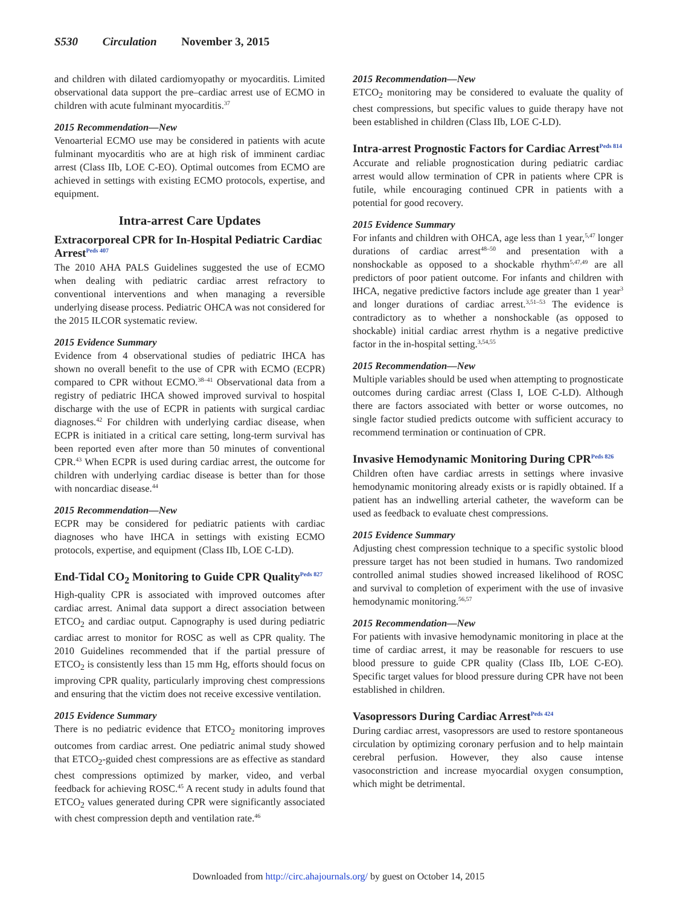S530 Circulation November 3, 2015
and children with dilated cardiomyopathy or myocarditis. Limited observational data support the pre–cardiac arrest use of ECMO in children with acute fulminant myocarditis.<sup>37</sup>
2015 Recommendation—New
Venoarterial ECMO use may be considered in patients with acute fulminant myocarditis who are at high risk of imminent cardiac arrest (Class IIb, LOE C-EO). Optimal outcomes from ECMO are achieved in settings with existing ECMO protocols, expertise, and equipment.
Intra-arrest Care Updates
Extracorporeal CPR for In-Hospital Pediatric Cardiac Arrest<sup>Peds 407</sup>
The 2010 AHA PALS Guidelines suggested the use of ECMO when dealing with pediatric cardiac arrest refractory to conventional interventions and when managing a reversible underlying disease process. Pediatric OHCA was not considered for the 2015 ILCOR systematic review.
2015 Evidence Summary
Evidence from 4 observational studies of pediatric IHCA has shown no overall benefit to the use of CPR with ECMO (ECPR) compared to CPR without ECMO.<sup>38–41</sup> Observational data from a registry of pediatric IHCA showed improved survival to hospital discharge with the use of ECPR in patients with surgical cardiac diagnoses.<sup>42</sup> For children with underlying cardiac disease, when ECPR is initiated in a critical care setting, long-term survival has been reported even after more than 50 minutes of conventional CPR.<sup>43</sup> When ECPR is used during cardiac arrest, the outcome for children with underlying cardiac disease is better than for those with noncardiac disease.<sup>44</sup>
2015 Recommendation—New
ECPR may be considered for pediatric patients with cardiac diagnoses who have IHCA in settings with existing ECMO protocols, expertise, and equipment (Class IIb, LOE C-LD).
End-Tidal CO<sub>2</sub> Monitoring to Guide CPR Quality<sup>Peds 827</sup>
High-quality CPR is associated with improved outcomes after cardiac arrest. Animal data support a direct association between ETCO<sub>2</sub> and cardiac output. Capnography is used during pediatric cardiac arrest to monitor for ROSC as well as CPR quality. The 2010 Guidelines recommended that if the partial pressure of ETCO<sub>2</sub> is consistently less than 15 mm Hg, efforts should focus on improving CPR quality, particularly improving chest compressions and ensuring that the victim does not receive excessive ventilation.
2015 Evidence Summary
There is no pediatric evidence that ETCO<sub>2</sub> monitoring improves outcomes from cardiac arrest. One pediatric animal study showed that ETCO<sub>2</sub>-guided chest compressions are as effective as standard chest compressions optimized by marker, video, and verbal feedback for achieving ROSC.<sup>45</sup> A recent study in adults found that ETCO<sub>2</sub> values generated during CPR were significantly associated with chest compression depth and ventilation rate.<sup>46</sup>
2015 Recommendation—New
ETCO<sub>2</sub> monitoring may be considered to evaluate the quality of chest compressions, but specific values to guide therapy have not been established in children (Class IIb, LOE C-LD).
Intra-arrest Prognostic Factors for Cardiac Arrest<sup>Peds 814</sup>
Accurate and reliable prognostication during pediatric cardiac arrest would allow termination of CPR in patients where CPR is futile, while encouraging continued CPR in patients with a potential for good recovery.
2015 Evidence Summary
For infants and children with OHCA, age less than 1 year,<sup>5,47</sup> longer durations of cardiac arrest<sup>48–50</sup> and presentation with a nonshockable as opposed to a shockable rhythm<sup>5,47,49</sup> are all predictors of poor patient outcome. For infants and children with IHCA, negative predictive factors include age greater than 1 year<sup>3</sup> and longer durations of cardiac arrest.<sup>3,51–53</sup> The evidence is contradictory as to whether a nonshockable (as opposed to shockable) initial cardiac arrest rhythm is a negative predictive factor in the in-hospital setting.<sup>3,54,55</sup>
2015 Recommendation—New
Multiple variables should be used when attempting to prognosticate outcomes during cardiac arrest (Class I, LOE C-LD). Although there are factors associated with better or worse outcomes, no single factor studied predicts outcome with sufficient accuracy to recommend termination or continuation of CPR.
Invasive Hemodynamic Monitoring During CPR<sup>Peds 826</sup>
Children often have cardiac arrests in settings where invasive hemodynamic monitoring already exists or is rapidly obtained. If a patient has an indwelling arterial catheter, the waveform can be used as feedback to evaluate chest compressions.
2015 Evidence Summary
Adjusting chest compression technique to a specific systolic blood pressure target has not been studied in humans. Two randomized controlled animal studies showed increased likelihood of ROSC and survival to completion of experiment with the use of invasive hemodynamic monitoring.<sup>56,57</sup>
2015 Recommendation—New
For patients with invasive hemodynamic monitoring in place at the time of cardiac arrest, it may be reasonable for rescuers to use blood pressure to guide CPR quality (Class IIb, LOE C-EO). Specific target values for blood pressure during CPR have not been established in children.
Vasopressors During Cardiac Arrest<sup>Peds 424</sup>
During cardiac arrest, vasopressors are used to restore spontaneous circulation by optimizing coronary perfusion and to help maintain cerebral perfusion. However, they also cause intense vasoconstriction and increase myocardial oxygen consumption, which might be detrimental.
Downloaded from http://circ.ahajournals.org/ by guest on October 14, 2015